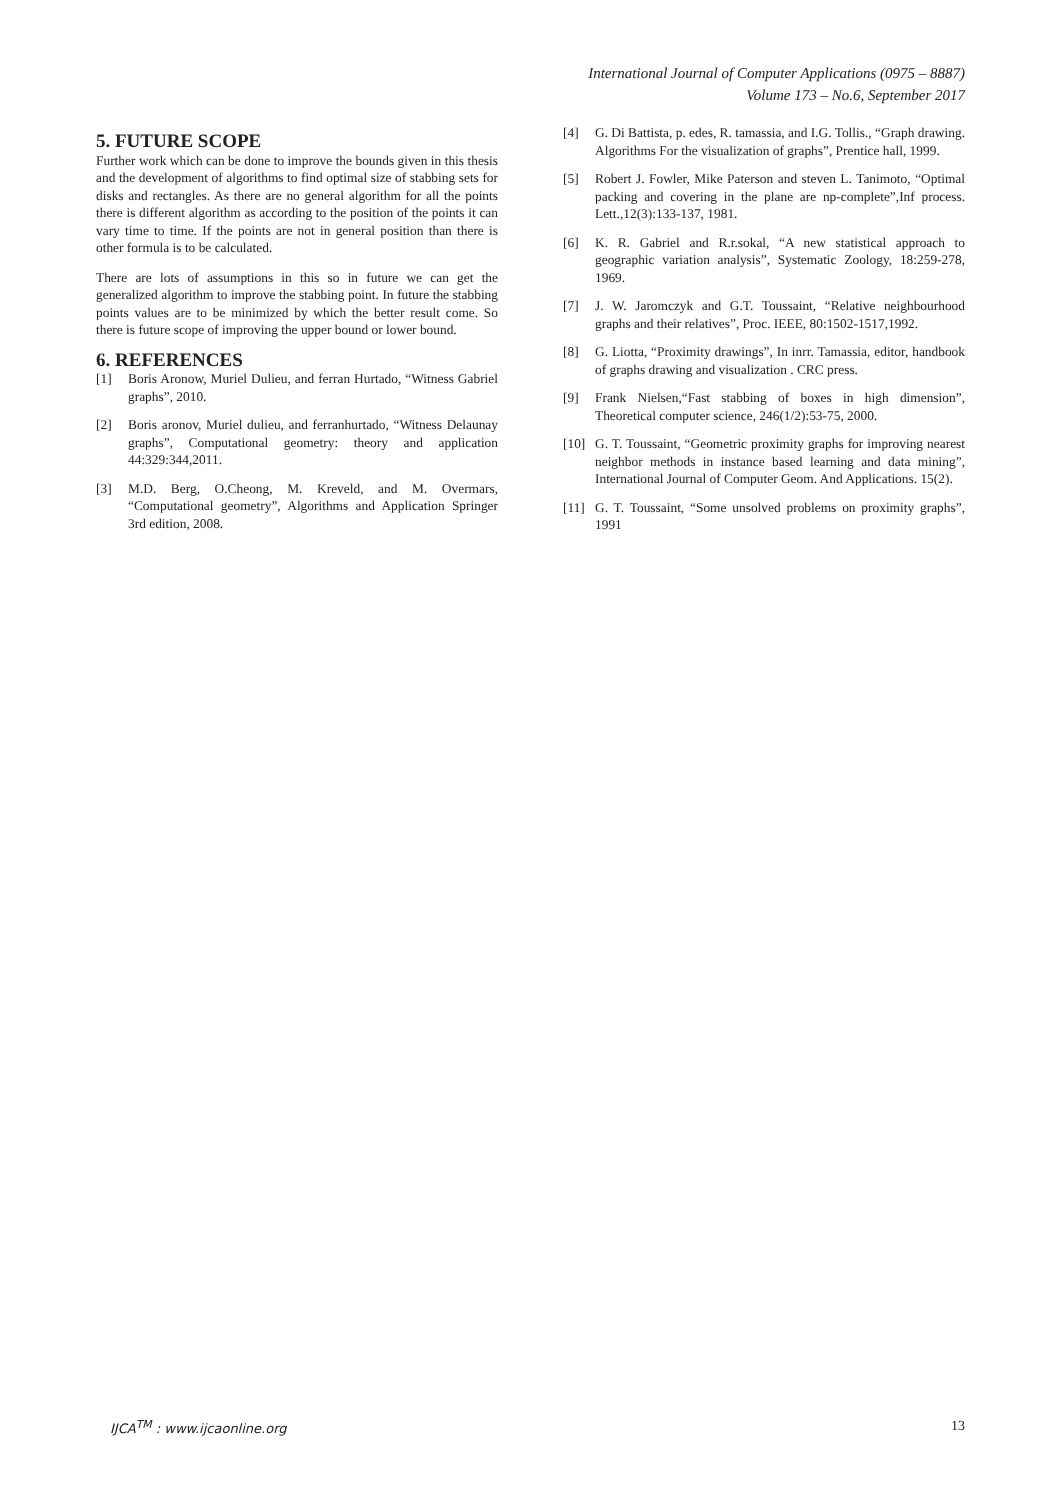International Journal of Computer Applications (0975 – 8887)
Volume 173 – No.6, September 2017
5. FUTURE SCOPE
Further work which can be done to improve the bounds given in this thesis and the development of algorithms to find optimal size of stabbing sets for disks and rectangles. As there are no general algorithm for all the points there is different algorithm as according to the position of the points it can vary time to time. If the points are not in general position than there is other formula is to be calculated.
There are lots of assumptions in this so in future we can get the generalized algorithm to improve the stabbing point. In future the stabbing points values are to be minimized by which the better result come. So there is future scope of improving the upper bound or lower bound.
6. REFERENCES
[1] Boris Aronow, Muriel Dulieu, and ferran Hurtado, “Witness Gabriel graphs”, 2010.
[2] Boris aronov, Muriel dulieu, and ferranhurtado, “Witness Delaunay graphs”, Computational geometry: theory and application 44:329:344,2011.
[3] M.D. Berg, O.Cheong, M. Kreveld, and M. Overmars, “Computational geometry”, Algorithms and Application Springer 3rd edition, 2008.
[4] G. Di Battista, p. edes, R. tamassia, and I.G. Tollis., “Graph drawing. Algorithms For the visualization of graphs”, Prentice hall, 1999.
[5] Robert J. Fowler, Mike Paterson and steven L. Tanimoto, “Optimal packing and covering in the plane are np-complete”,Inf process. Lett.,12(3):133-137, 1981.
[6] K. R. Gabriel and R.r.sokal, “A new statistical approach to geographic variation analysis”, Systematic Zoology, 18:259-278, 1969.
[7] J. W. Jaromczyk and G.T. Toussaint, “Relative neighbourhood graphs and their relatives”, Proc. IEEE, 80:1502-1517,1992.
[8] G. Liotta, “Proximity drawings”, In inrr. Tamassia, editor, handbook of graphs drawing and visualization . CRC press.
[9] Frank Nielsen,“Fast stabbing of boxes in high dimension”, Theoretical computer science, 246(1/2):53-75, 2000.
[10] G. T. Toussaint, “Geometric proximity graphs for improving nearest neighbor methods in instance based learning and data mining”, International Journal of Computer Geom. And Applications. 15(2).
[11] G. T. Toussaint, “Some unsolved problems on proximity graphs”, 1991
IJCA<sup>TM</sup> : www.ijcaonline.org 13